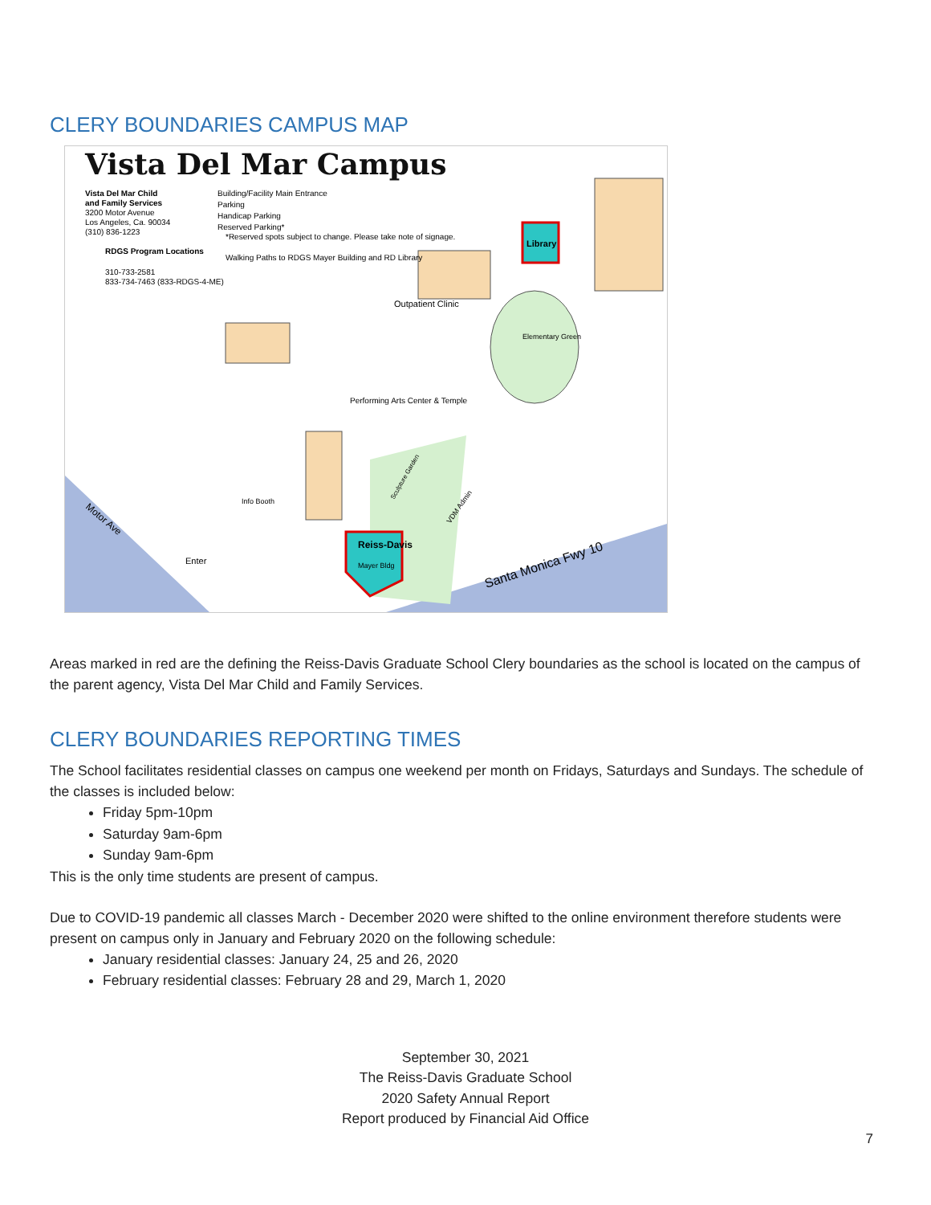CLERY BOUNDARIES CAMPUS MAP
Vista Del Mar Campus
Vista Del Mar Child
and Family Services
3200 Motor Avenue
Los Angeles, Ca. 90034
(310) 836-1223
RDGS Program Locations
310-733-2581
833-734-7463 (833-RDGS-4-ME)
Building/Facility Main Entrance
Parking
Handicap Parking
Reserved Parking*
*Reserved spots subject to change. Please take note of signage.
Walking Paths to RDGS Mayer Building and RD Library
Outpatient Clinic
Elementary Green
Performing Arts Center & Temple
Library
Reiss-Davis
Mayer Bldg
Info Booth
Enter
Motor Ave
Santa Monica Fwy 10
VDM Admin
Sculpture Garden
Areas marked in red are the defining the Reiss-Davis Graduate School Clery boundaries as the school is located on the campus of the parent agency, Vista Del Mar Child and Family Services.
CLERY BOUNDARIES REPORTING TIMES
The School facilitates residential classes on campus one weekend per month on Fridays, Saturdays and Sundays. The schedule of the classes is included below:
Friday 5pm-10pm
Saturday 9am-6pm
Sunday 9am-6pm
This is the only time students are present of campus.
Due to COVID-19 pandemic all classes March - December 2020 were shifted to the online environment therefore students were present on campus only in January and February 2020 on the following schedule:
January residential classes: January 24, 25 and 26, 2020
February residential classes: February 28 and 29, March 1, 2020
September 30, 2021
The Reiss-Davis Graduate School
2020 Safety Annual Report
Report produced by Financial Aid Office
7